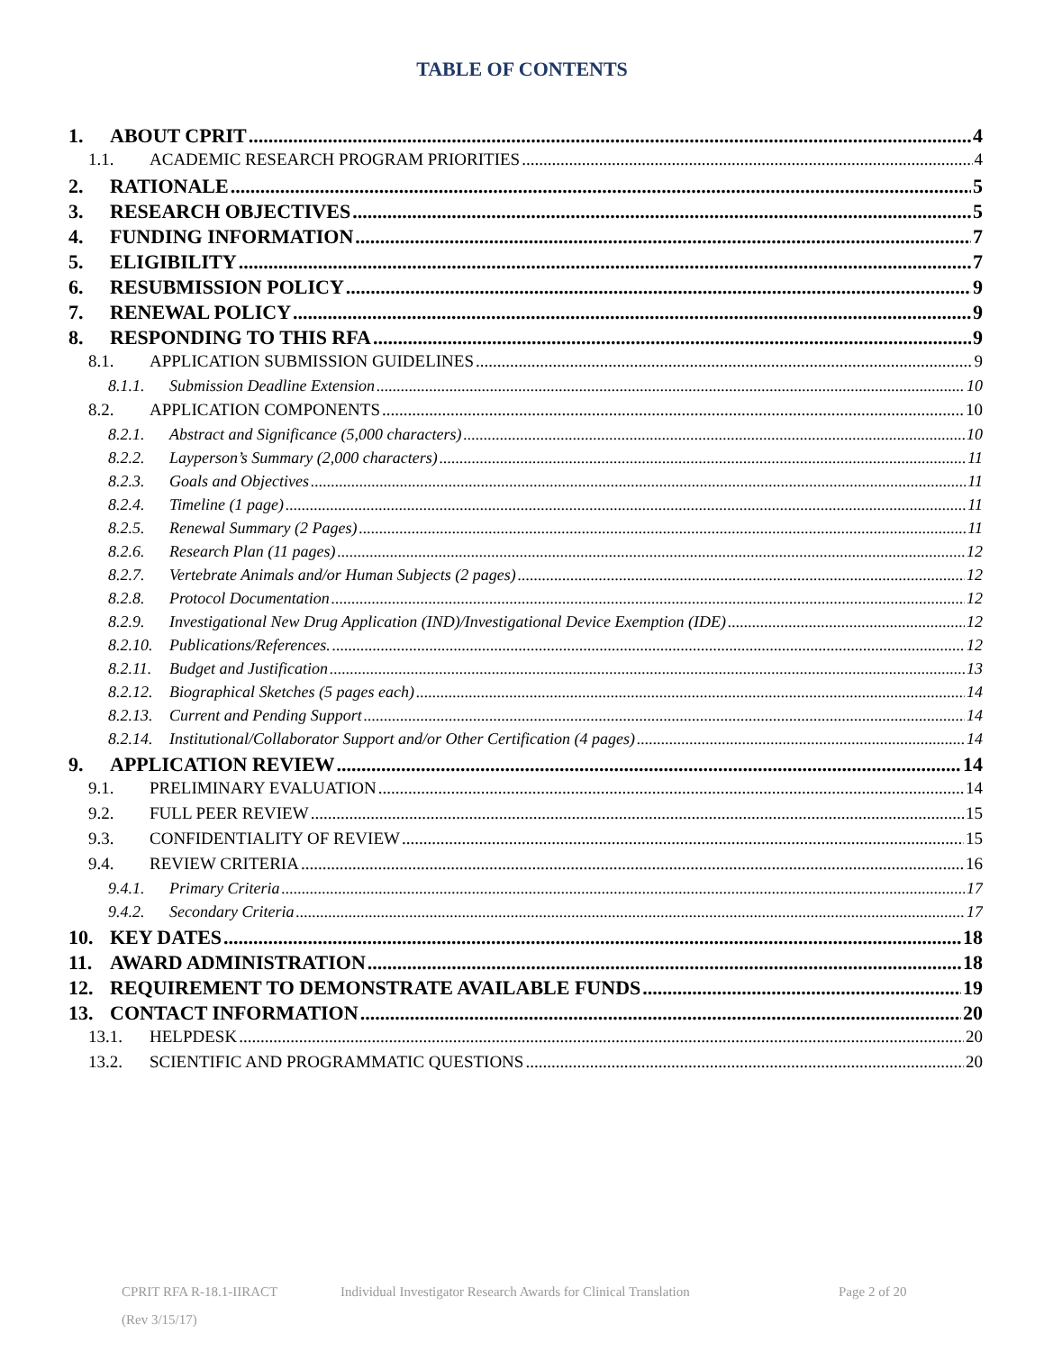TABLE OF CONTENTS
1. ABOUT CPRIT 4
1.1. ACADEMIC RESEARCH PROGRAM PRIORITIES 4
2. RATIONALE 5
3. RESEARCH OBJECTIVES 5
4. FUNDING INFORMATION 7
5. ELIGIBILITY 7
6. RESUBMISSION POLICY 9
7. RENEWAL POLICY 9
8. RESPONDING TO THIS RFA 9
8.1. APPLICATION SUBMISSION GUIDELINES 9
8.1.1. Submission Deadline Extension 10
8.2. APPLICATION COMPONENTS 10
8.2.1. Abstract and Significance (5,000 characters) 10
8.2.2. Layperson’s Summary (2,000 characters) 11
8.2.3. Goals and Objectives 11
8.2.4. Timeline (1 page) 11
8.2.5. Renewal Summary (2 Pages) 11
8.2.6. Research Plan (11 pages) 12
8.2.7. Vertebrate Animals and/or Human Subjects (2 pages) 12
8.2.8. Protocol Documentation 12
8.2.9. Investigational New Drug Application (IND)/Investigational Device Exemption (IDE) 12
8.2.10. Publications/References. 12
8.2.11. Budget and Justification 13
8.2.12. Biographical Sketches (5 pages each) 14
8.2.13. Current and Pending Support 14
8.2.14. Institutional/Collaborator Support and/or Other Certification (4 pages) 14
9. APPLICATION REVIEW 14
9.1. PRELIMINARY EVALUATION 14
9.2. FULL PEER REVIEW 15
9.3. CONFIDENTIALITY OF REVIEW 15
9.4. REVIEW CRITERIA 16
9.4.1. Primary Criteria 17
9.4.2. Secondary Criteria 17
10. KEY DATES 18
11. AWARD ADMINISTRATION 18
12. REQUIREMENT TO DEMONSTRATE AVAILABLE FUNDS 19
13. CONTACT INFORMATION 20
13.1. HELPDESK 20
13.2. SCIENTIFIC AND PROGRAMMATIC QUESTIONS 20
CPRIT RFA R-18.1-IIRACT Individual Investigator Research Awards for Clinical Translation Page 2 of 20
(Rev 3/15/17)